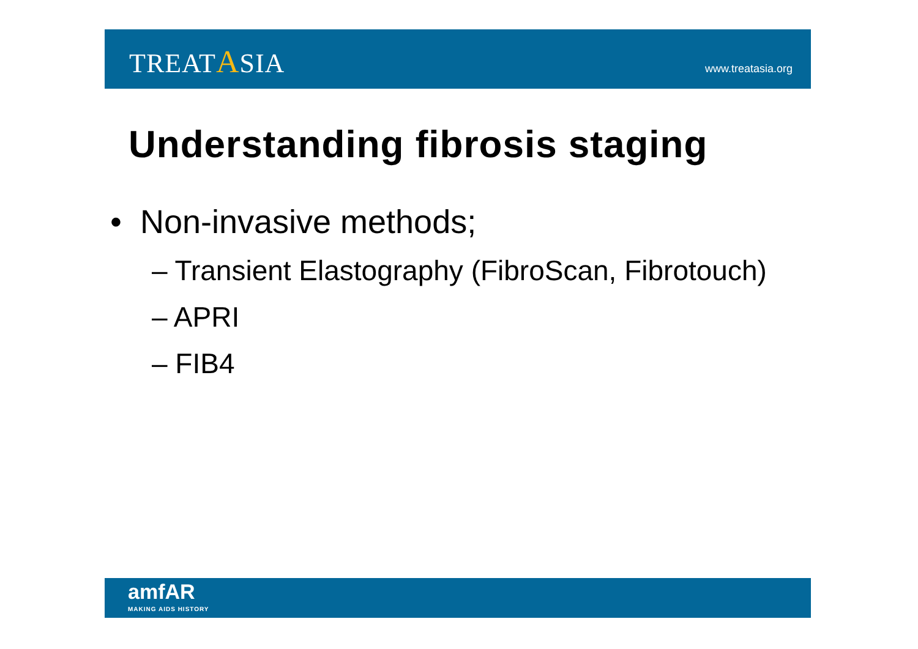TREATASIA
www.treatasia.org
Understanding fibrosis staging
• Non-invasive methods;
– Transient Elastography (FibroScan, Fibrotouch)
– APRI
– FIB4
amfAR
MAKING AIDS HISTORY